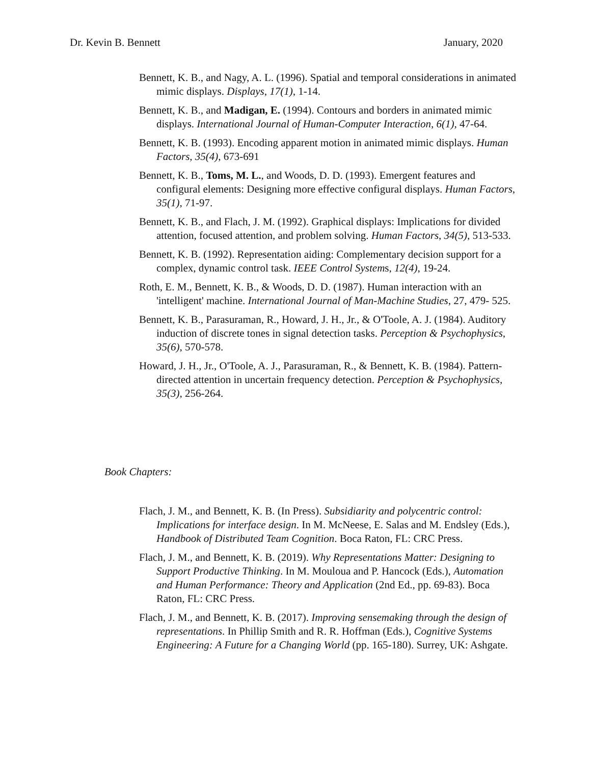Dr. Kevin B. Bennett January, 2020
Bennett, K. B., and Nagy, A. L. (1996). Spatial and temporal considerations in animated mimic displays. Displays, 17(1), 1-14.
Bennett, K. B., and Madigan, E. (1994). Contours and borders in animated mimic displays. International Journal of Human-Computer Interaction, 6(1), 47-64.
Bennett, K. B. (1993). Encoding apparent motion in animated mimic displays. Human Factors, 35(4), 673-691
Bennett, K. B., Toms, M. L., and Woods, D. D. (1993). Emergent features and configural elements: Designing more effective configural displays. Human Factors, 35(1), 71-97.
Bennett, K. B., and Flach, J. M. (1992). Graphical displays: Implications for divided attention, focused attention, and problem solving. Human Factors, 34(5), 513-533.
Bennett, K. B. (1992). Representation aiding: Complementary decision support for a complex, dynamic control task. IEEE Control Systems, 12(4), 19-24.
Roth, E. M., Bennett, K. B., & Woods, D. D. (1987). Human interaction with an 'intelligent' machine. International Journal of Man-Machine Studies, 27, 479- 525.
Bennett, K. B., Parasuraman, R., Howard, J. H., Jr., & O'Toole, A. J. (1984). Auditory induction of discrete tones in signal detection tasks. Perception & Psychophysics, 35(6), 570-578.
Howard, J. H., Jr., O'Toole, A. J., Parasuraman, R., & Bennett, K. B. (1984). Pattern-directed attention in uncertain frequency detection. Perception & Psychophysics, 35(3), 256-264.
Book Chapters:
Flach, J. M., and Bennett, K. B. (In Press). Subsidiarity and polycentric control: Implications for interface design. In M. McNeese, E. Salas and M. Endsley (Eds.), Handbook of Distributed Team Cognition. Boca Raton, FL: CRC Press.
Flach, J. M., and Bennett, K. B. (2019). Why Representations Matter: Designing to Support Productive Thinking. In M. Mouloua and P. Hancock (Eds.), Automation and Human Performance: Theory and Application (2nd Ed., pp. 69-83). Boca Raton, FL: CRC Press.
Flach, J. M., and Bennett, K. B. (2017). Improving sensemaking through the design of representations. In Phillip Smith and R. R. Hoffman (Eds.), Cognitive Systems Engineering: A Future for a Changing World (pp. 165-180). Surrey, UK: Ashgate.